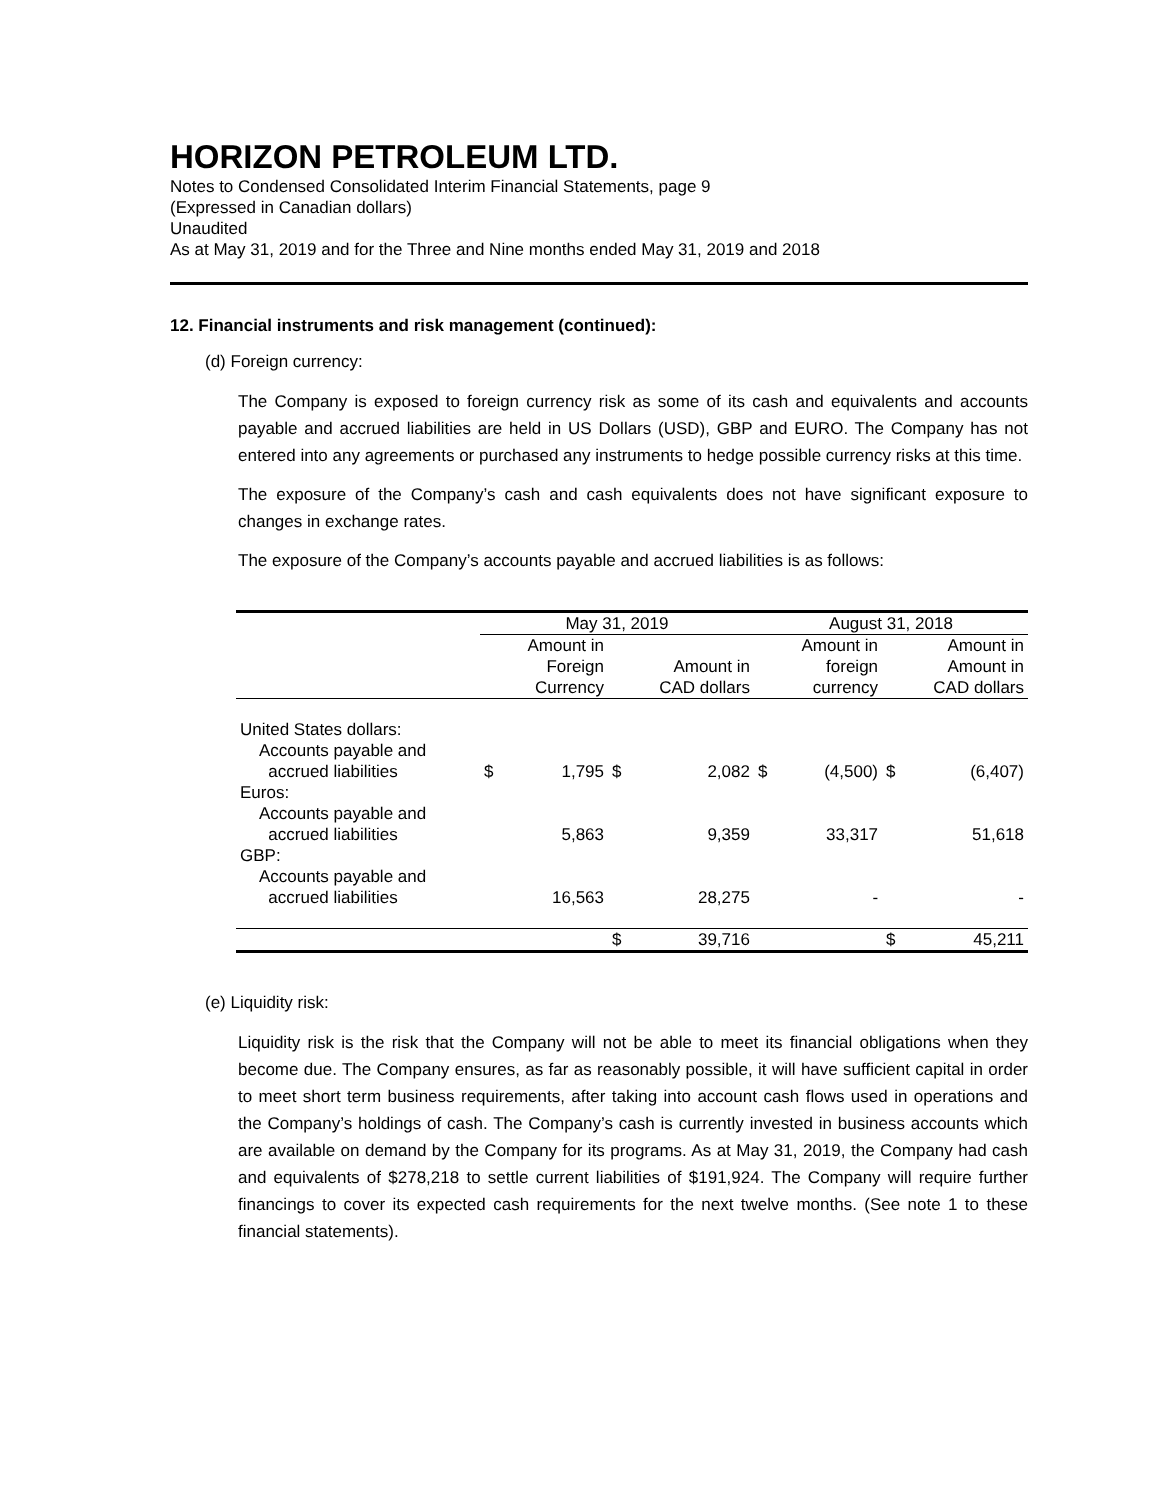HORIZON PETROLEUM LTD.
Notes to Condensed Consolidated Interim Financial Statements, page 9
(Expressed in Canadian dollars)
Unaudited
As at May 31, 2019 and for the Three and Nine months ended May 31, 2019 and 2018
12. Financial instruments and risk management (continued):
(d) Foreign currency:
The Company is exposed to foreign currency risk as some of its cash and equivalents and accounts payable and accrued liabilities are held in US Dollars (USD), GBP and EURO. The Company has not entered into any agreements or purchased any instruments to hedge possible currency risks at this time.
The exposure of the Company’s cash and cash equivalents does not have significant exposure to changes in exchange rates.
The exposure of the Company’s accounts payable and accrued liabilities is as follows:
| | May 31, 2019 | | | | August 31, 2018 | | | |
| --- | --- | --- | --- | --- | --- | --- | --- | --- |
| | | Amount in Foreign Currency | | Amount in CAD dollars | | Amount in foreign currency | | Amount in Amount in CAD dollars |
| United States dollars: Accounts payable and accrued liabilities | $ | 1,795 | $ | 2,082 | $ | (4,500) | $ | (6,407) |
| Euros: Accounts payable and accrued liabilities | | 5,863 | | 9,359 | | 33,317 | | 51,618 |
| GBP: Accounts payable and accrued liabilities | | 16,563 | | 28,275 | | - | | - |
| | | | $ | 39,716 | | | $ | 45,211 |
(e) Liquidity risk:
Liquidity risk is the risk that the Company will not be able to meet its financial obligations when they become due. The Company ensures, as far as reasonably possible, it will have sufficient capital in order to meet short term business requirements, after taking into account cash flows used in operations and the Company’s holdings of cash. The Company’s cash is currently invested in business accounts which are available on demand by the Company for its programs. As at May 31, 2019, the Company had cash and equivalents of $278,218 to settle current liabilities of $191,924. The Company will require further financings to cover its expected cash requirements for the next twelve months. (See note 1 to these financial statements).